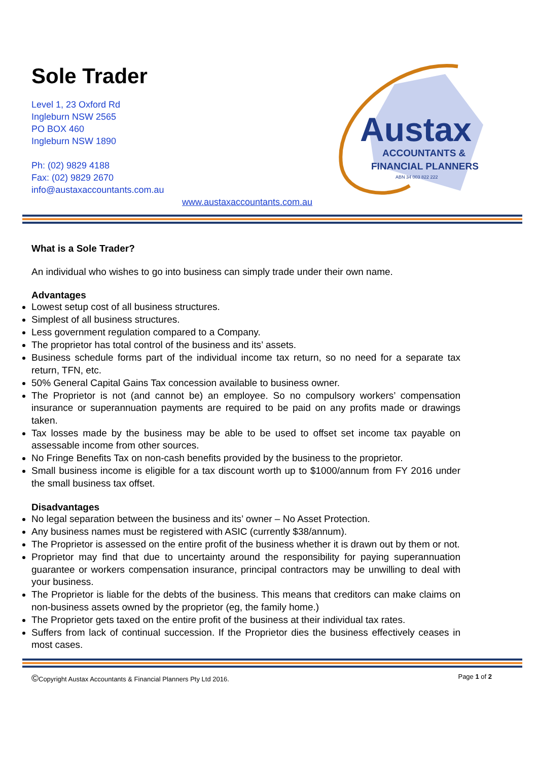Sole Trader
Level 1, 23 Oxford Rd
Ingleburn NSW 2565
PO BOX 460
Ingleburn NSW 1890
Ph: (02) 9829 4188
Fax: (02) 9829 2670
info@austaxaccountants.com.au
www.austaxaccountants.com.au
Austax
ACCOUNTANTS &
FINANCIAL PLANNERS
ABN 34 003 822 222
What is a Sole Trader?
An individual who wishes to go into business can simply trade under their own name.
Advantages
Lowest setup cost of all business structures.
Simplest of all business structures.
Less government regulation compared to a Company.
The proprietor has total control of the business and its’ assets.
Business schedule forms part of the individual income tax return, so no need for a separate tax return, TFN, etc.
50% General Capital Gains Tax concession available to business owner.
The Proprietor is not (and cannot be) an employee. So no compulsory workers’ compensation insurance or superannuation payments are required to be paid on any profits made or drawings taken.
Tax losses made by the business may be able to be used to offset set income tax payable on assessable income from other sources.
No Fringe Benefits Tax on non-cash benefits provided by the business to the proprietor.
Small business income is eligible for a tax discount worth up to $1000/annum from FY 2016 under the small business tax offset.
Disadvantages
No legal separation between the business and its’ owner – No Asset Protection.
Any business names must be registered with ASIC (currently $38/annum).
The Proprietor is assessed on the entire profit of the business whether it is drawn out by them or not.
Proprietor may find that due to uncertainty around the responsibility for paying superannuation guarantee or workers compensation insurance, principal contractors may be unwilling to deal with your business.
The Proprietor is liable for the debts of the business. This means that creditors can make claims on non-business assets owned by the proprietor (eg, the family home.)
The Proprietor gets taxed on the entire profit of the business at their individual tax rates.
Suffers from lack of continual succession. If the Proprietor dies the business effectively ceases in most cases.
©Copyright Austax Accountants & Financial Planners Pty Ltd 2016. Page 1 of 2